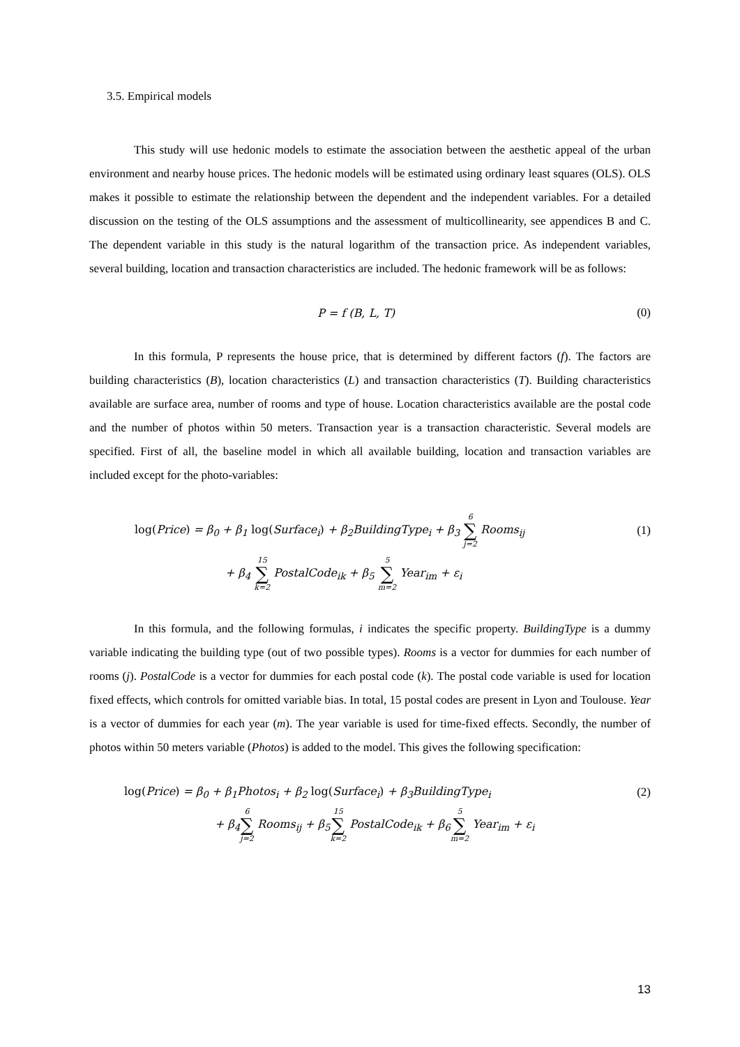3.5. Empirical models
This study will use hedonic models to estimate the association between the aesthetic appeal of the urban environment and nearby house prices. The hedonic models will be estimated using ordinary least squares (OLS). OLS makes it possible to estimate the relationship between the dependent and the independent variables. For a detailed discussion on the testing of the OLS assumptions and the assessment of multicollinearity, see appendices B and C. The dependent variable in this study is the natural logarithm of the transaction price. As independent variables, several building, location and transaction characteristics are included. The hedonic framework will be as follows:
P = f (B, L, T) (0)
In this formula, P represents the house price, that is determined by different factors (f). The factors are building characteristics (B), location characteristics (L) and transaction characteristics (T). Building characteristics available are surface area, number of rooms and type of house. Location characteristics available are the postal code and the number of photos within 50 meters. Transaction year is a transaction characteristic. Several models are specified. First of all, the baseline model in which all available building, location and transaction variables are included except for the photo-variables:
log(Price) = β<sub>0</sub> + β<sub>1</sub> log(Surface<sub>i</sub>) + β<sub>2</sub>BuildingType<sub>i</sub> + β<sub>3</sub> 6 ∑ j=2 Rooms<sub>ij</sub>
(1)
+ β<sub>4</sub> 15 ∑ k=2 PostalCode<sub>ik</sub> + β<sub>5</sub> 5 ∑ m=2 Year<sub>im</sub> + ε<sub>i</sub>
In this formula, and the following formulas, i indicates the specific property. BuildingType is a dummy variable indicating the building type (out of two possible types). Rooms is a vector for dummies for each number of rooms (j). PostalCode is a vector for dummies for each postal code (k). The postal code variable is used for location fixed effects, which controls for omitted variable bias. In total, 15 postal codes are present in Lyon and Toulouse. Year is a vector of dummies for each year (m). The year variable is used for time-fixed effects. Secondly, the number of photos within 50 meters variable (Photos) is added to the model. This gives the following specification:
log(Price) = β<sub>0</sub> + β<sub>1</sub>Photos<sub>i</sub> + β<sub>2</sub> log(Surface<sub>i</sub>) + β<sub>3</sub>BuildingType<sub>i</sub>
(2)
+ β<sub>4</sub>6 ∑ j=2 Rooms<sub>ij</sub> + β<sub>5</sub>15 ∑ k=2 PostalCode<sub>ik</sub> + β<sub>6</sub>5 ∑ m=2 Year<sub>im</sub> + ε<sub>i</sub>
13